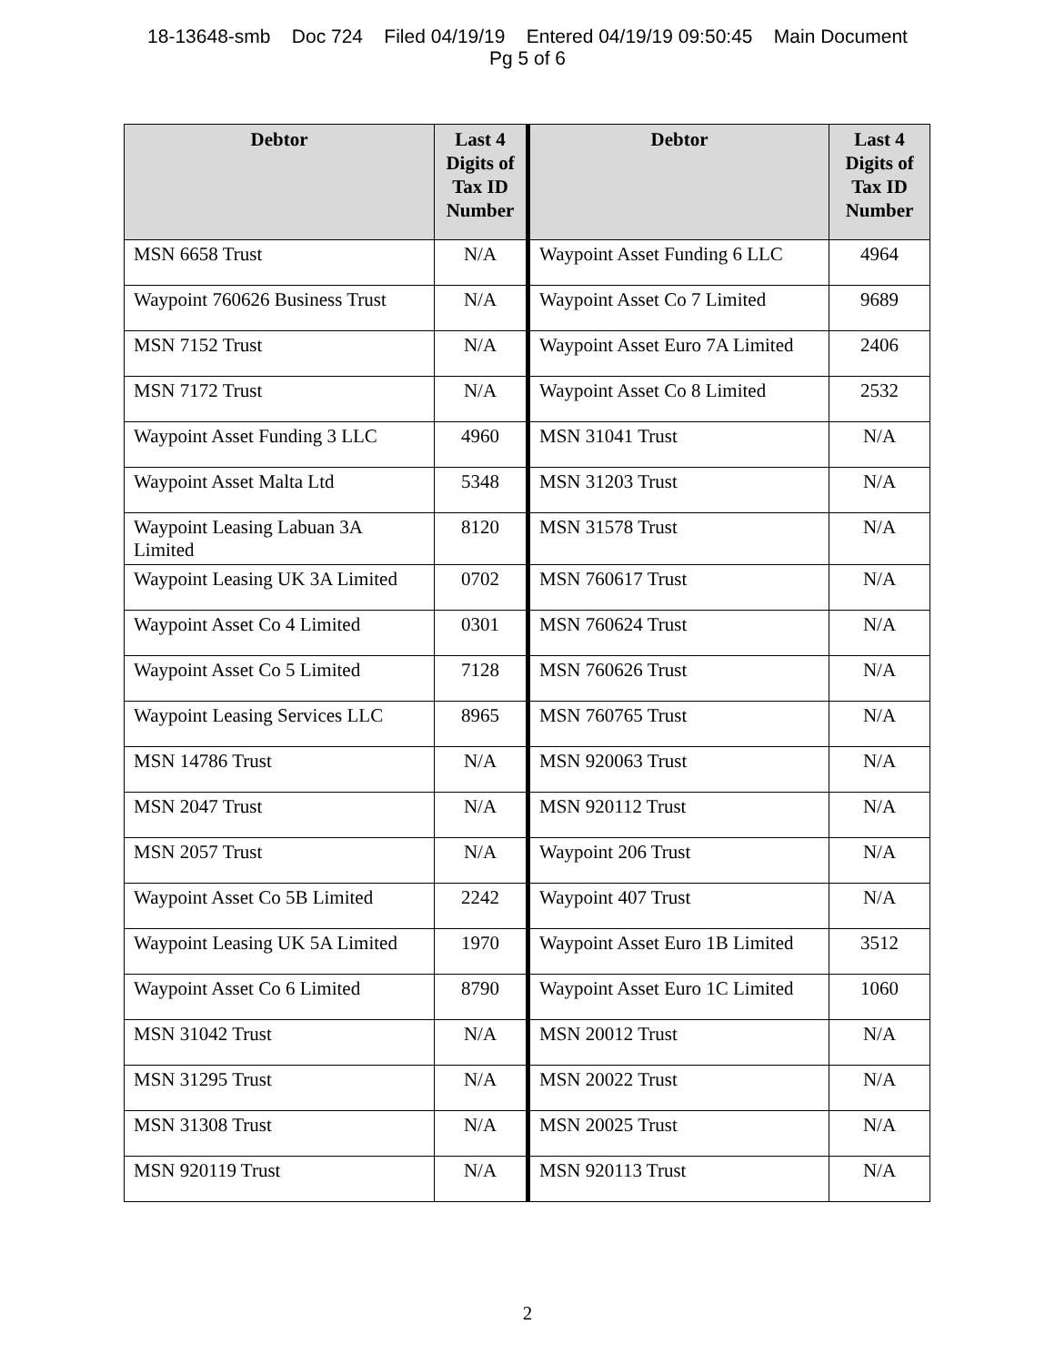18-13648-smb Doc 724 Filed 04/19/19 Entered 04/19/19 09:50:45 Main Document
Pg 5 of 6
| Debtor | Last 4 Digits of Tax ID Number | Debtor | Last 4 Digits of Tax ID Number |
| --- | --- | --- | --- |
| MSN 6658 Trust | N/A | Waypoint Asset Funding 6 LLC | 4964 |
| Waypoint 760626 Business Trust | N/A | Waypoint Asset Co 7 Limited | 9689 |
| MSN 7152 Trust | N/A | Waypoint Asset Euro 7A Limited | 2406 |
| MSN 7172 Trust | N/A | Waypoint Asset Co 8 Limited | 2532 |
| Waypoint Asset Funding 3 LLC | 4960 | MSN 31041 Trust | N/A |
| Waypoint Asset Malta Ltd | 5348 | MSN 31203 Trust | N/A |
| Waypoint Leasing Labuan 3A Limited | 8120 | MSN 31578 Trust | N/A |
| Waypoint Leasing UK 3A Limited | 0702 | MSN 760617 Trust | N/A |
| Waypoint Asset Co 4 Limited | 0301 | MSN 760624 Trust | N/A |
| Waypoint Asset Co 5 Limited | 7128 | MSN 760626 Trust | N/A |
| Waypoint Leasing Services LLC | 8965 | MSN 760765 Trust | N/A |
| MSN 14786 Trust | N/A | MSN 920063 Trust | N/A |
| MSN 2047 Trust | N/A | MSN 920112 Trust | N/A |
| MSN 2057 Trust | N/A | Waypoint 206 Trust | N/A |
| Waypoint Asset Co 5B Limited | 2242 | Waypoint 407 Trust | N/A |
| Waypoint Leasing UK 5A Limited | 1970 | Waypoint Asset Euro 1B Limited | 3512 |
| Waypoint Asset Co 6 Limited | 8790 | Waypoint Asset Euro 1C Limited | 1060 |
| MSN 31042 Trust | N/A | MSN 20012 Trust | N/A |
| MSN 31295 Trust | N/A | MSN 20022 Trust | N/A |
| MSN 31308 Trust | N/A | MSN 20025 Trust | N/A |
| MSN 920119 Trust | N/A | MSN 920113 Trust | N/A |
2